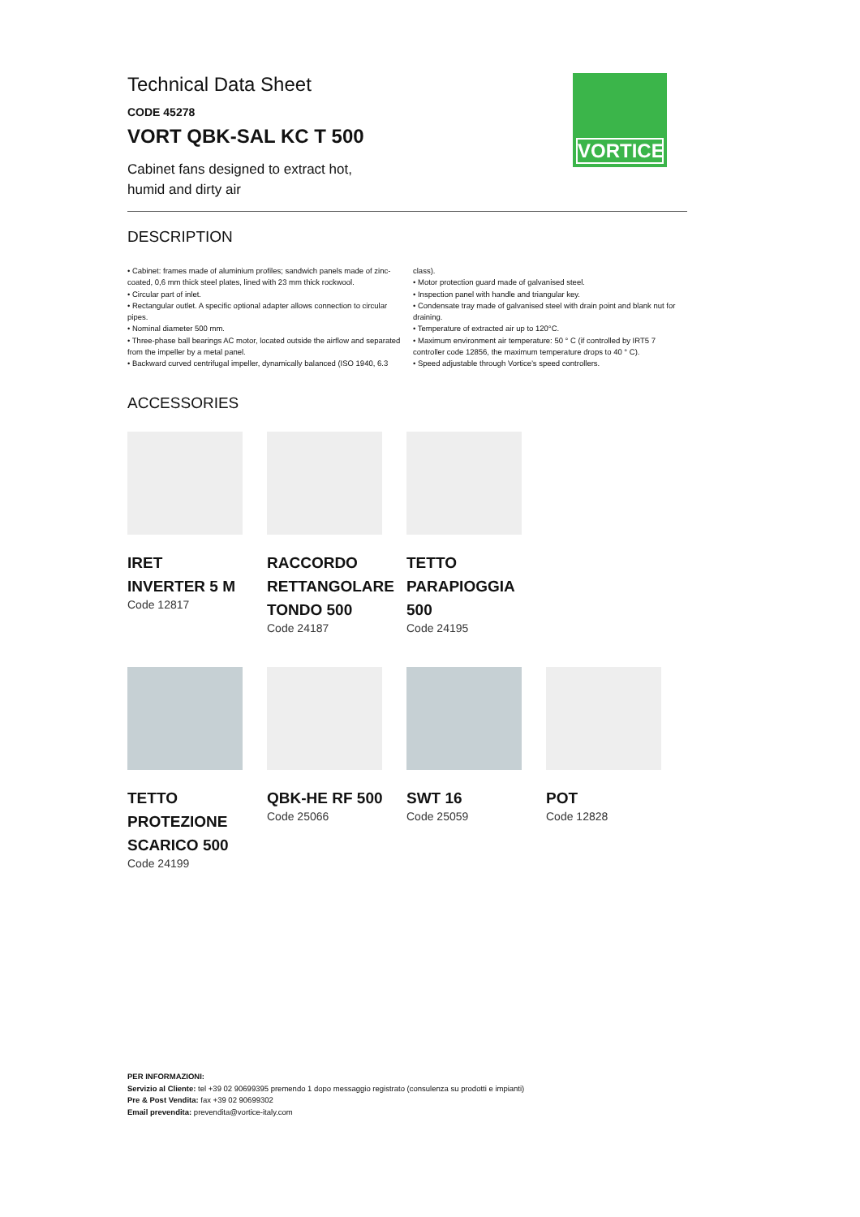VORTICE
Technical Data Sheet
CODE 45278
VORT QBK-SAL KC T 500
Cabinet fans designed to extract hot, humid and dirty air
DESCRIPTION
• Cabinet: frames made of aluminium profiles; sandwich panels made of zinc-coated, 0,6 mm thick steel plates, lined with 23 mm thick rockwool.
• Circular part of inlet.
• Rectangular outlet. A specific optional adapter allows connection to circular pipes.
• Nominal diameter 500 mm.
• Three-phase ball bearings AC motor, located outside the airflow and separated from the impeller by a metal panel.
• Backward curved centrifugal impeller, dynamically balanced (ISO 1940, 6.3 class).
• Motor protection guard made of galvanised steel.
• Inspection panel with handle and triangular key.
• Condensate tray made of galvanised steel with drain point and blank nut for draining.
• Temperature of extracted air up to 120°C.
• Maximum environment air temperature: 50 ° C (if controlled by IRT5 7 controller code 12856, the maximum temperature drops to 40 ° C).
• Speed adjustable through Vortice’s speed controllers.
ACCESSORIES
IRET INVERTER 5 M
Code 12817
RACCORDO RETTANGOLARE TONDO 500
Code 24187
TETTO PARAPIOGGIA 500
Code 24195
TETTO PROTEZIONE SCARICO 500
Code 24199
QBK-HE RF 500
Code 25066
SWT 16
Code 25059
POT
Code 12828
PER INFORMAZIONI:
Servizio al Cliente: tel +39 02 90699395 premendo 1 dopo messaggio registrato (consulenza su prodotti e impianti)
Pre & Post Vendita: fax +39 02 90699302
Email prevendita: prevendita@vortice-italy.com